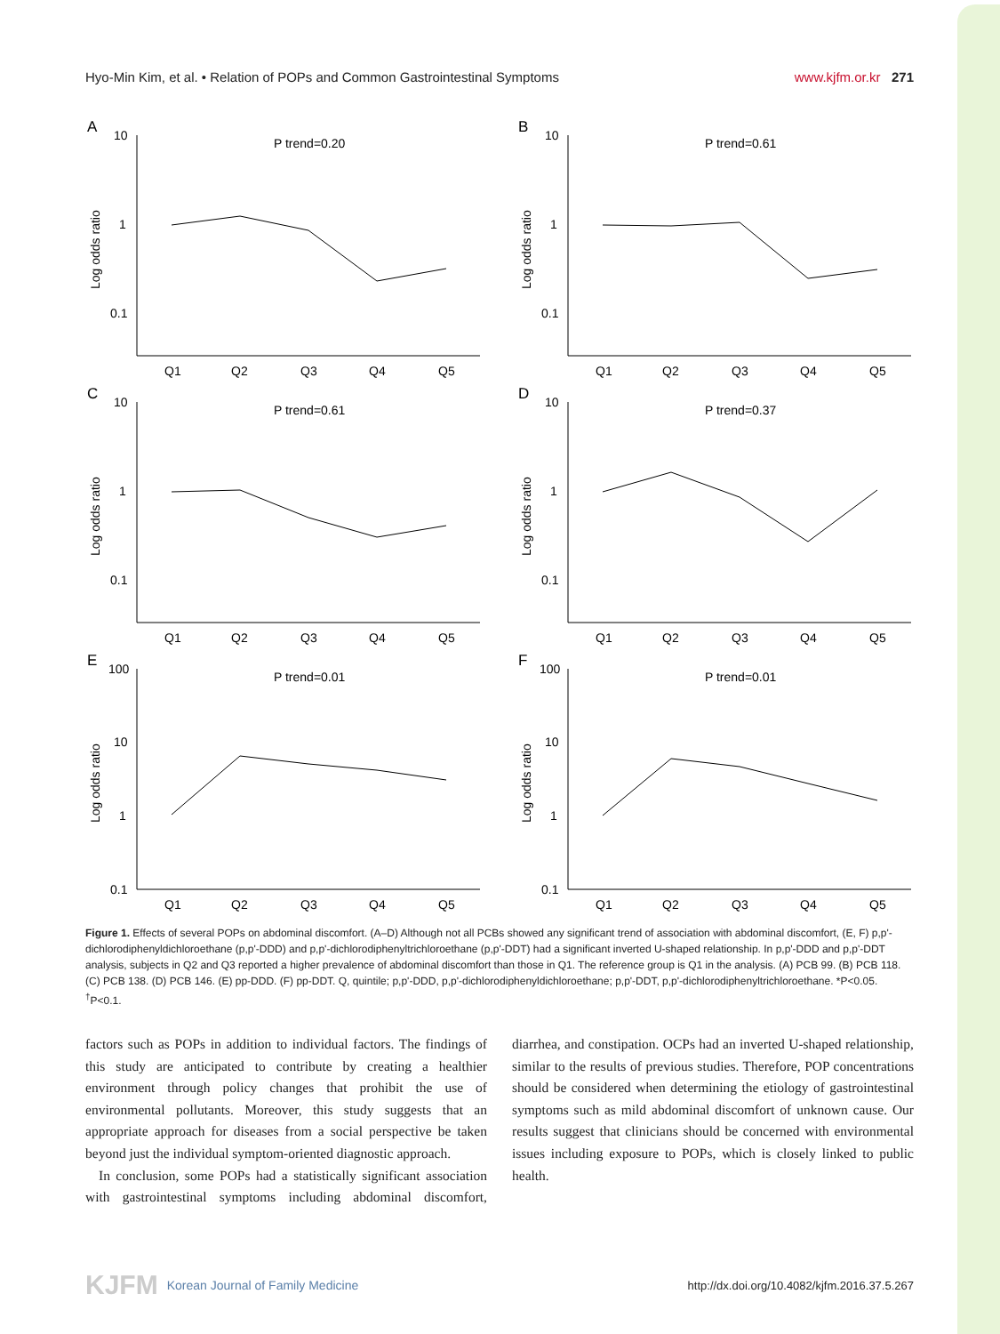Hyo-Min Kim, et al. • Relation of POPs and Common Gastrointestinal Symptoms www.kjfm.or.kr 271
A
P trend=0.20
10
1
0.1
Log odds ratio
Q1
Q2
Q3
Q4
Q5
B
P trend=0.61
10
1
0.1
Log odds ratio
Q1
Q2
Q3
Q4
Q5
C
P trend=0.61
10
1
0.1
Log odds ratio
Q1
Q2
Q3
Q4
Q5
D
P trend=0.37
10
1
0.1
Log odds ratio
Q1
Q2
Q3
Q4
Q5
E
P trend=0.01
100
10
1
0.1
Log odds ratio
Q1
Q2
Q3
Q4
Q5
F
P trend=0.01
100
10
1
0.1
Log odds ratio
Q1
Q2
Q3
Q4
Q5
Figure 1. Effects of several POPs on abdominal discomfort. (A–D) Although not all PCBs showed any significant trend of association with abdominal discomfort, (E, F) p,p'-dichlorodiphenyldichloroethane (p,p'-DDD) and p,p'-dichlorodiphenyltrichloroethane (p,p'-DDT) had a significant inverted U-shaped relationship. In p,p'-DDD and p,p'-DDT analysis, subjects in Q2 and Q3 reported a higher prevalence of abdominal discomfort than those in Q1. The reference group is Q1 in the analysis. (A) PCB 99. (B) PCB 118. (C) PCB 138. (D) PCB 146. (E) pp-DDD. (F) pp-DDT. Q, quintile; p,p'-DDD, p,p'-dichlorodiphenyldichloroethane; p,p'-DDT, p,p'-dichlorodiphenyltrichloroethane. *P<0.05. <sup>†</sup>P<0.1.
factors such as POPs in addition to individual factors. The findings of this study are anticipated to contribute by creating a healthier environment through policy changes that prohibit the use of environmental pollutants. Moreover, this study suggests that an appropriate approach for diseases from a social perspective be taken beyond just the individual symptom-oriented diagnostic approach.
In conclusion, some POPs had a statistically significant association with gastrointestinal symptoms including abdominal discomfort, diarrhea, and constipation. OCPs had an inverted U-shaped relationship, similar to the results of previous studies. Therefore, POP concentrations should be considered when determining the etiology of gastrointestinal symptoms such as mild abdominal discomfort of unknown cause. Our results suggest that clinicians should be concerned with environmental issues including exposure to POPs, which is closely linked to public health.
KJFM Korean Journal of Family Medicine http://dx.doi.org/10.4082/kjfm.2016.37.5.267